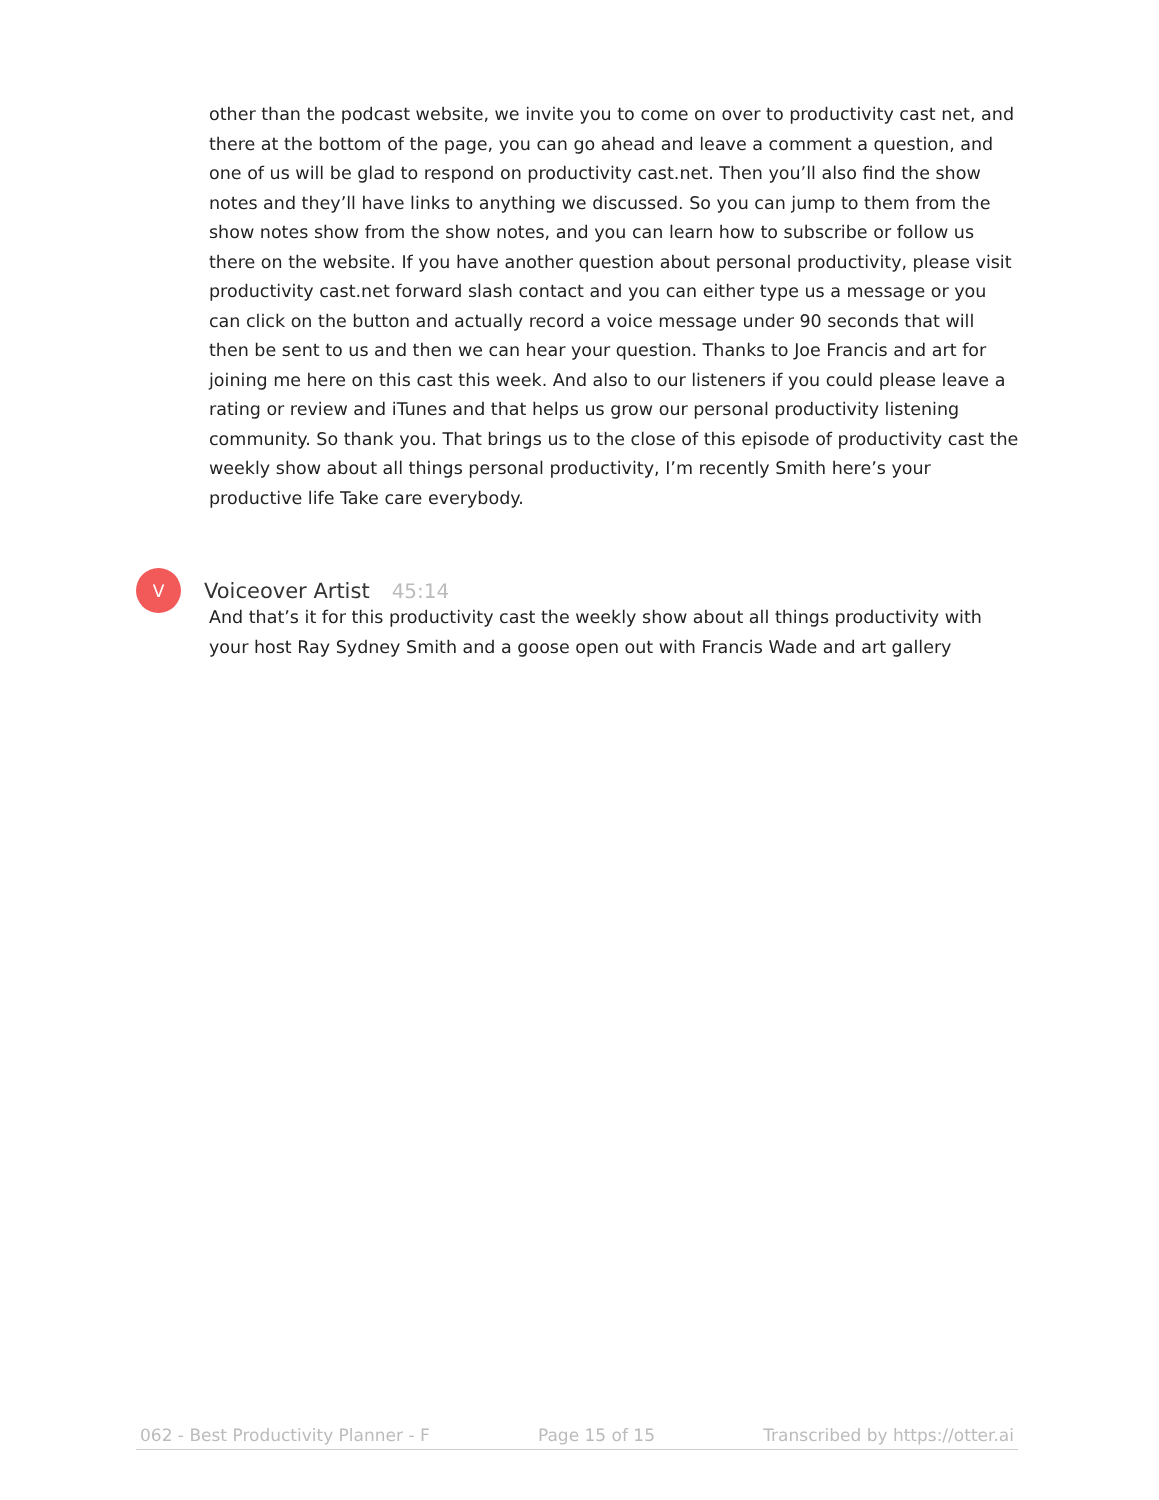other than the podcast website, we invite you to come on over to productivity cast net, and there at the bottom of the page, you can go ahead and leave a comment a question, and one of us will be glad to respond on productivity cast.net. Then you’ll also find the show notes and they’ll have links to anything we discussed. So you can jump to them from the show notes show from the show notes, and you can learn how to subscribe or follow us there on the website. If you have another question about personal productivity, please visit productivity cast.net forward slash contact and you can either type us a message or you can click on the button and actually record a voice message under 90 seconds that will then be sent to us and then we can hear your question. Thanks to Joe Francis and art for joining me here on this cast this week. And also to our listeners if you could please leave a rating or review and iTunes and that helps us grow our personal productivity listening community. So thank you. That brings us to the close of this episode of productivity cast the weekly show about all things personal productivity, I’m recently Smith here’s your productive life Take care everybody.
V
Voiceover Artist 45:14
And that’s it for this productivity cast the weekly show about all things productivity with your host Ray Sydney Smith and a goose open out with Francis Wade and art gallery
062 - Best Productivity Planner - F Page 15 of 15 Transcribed by https://otter.ai